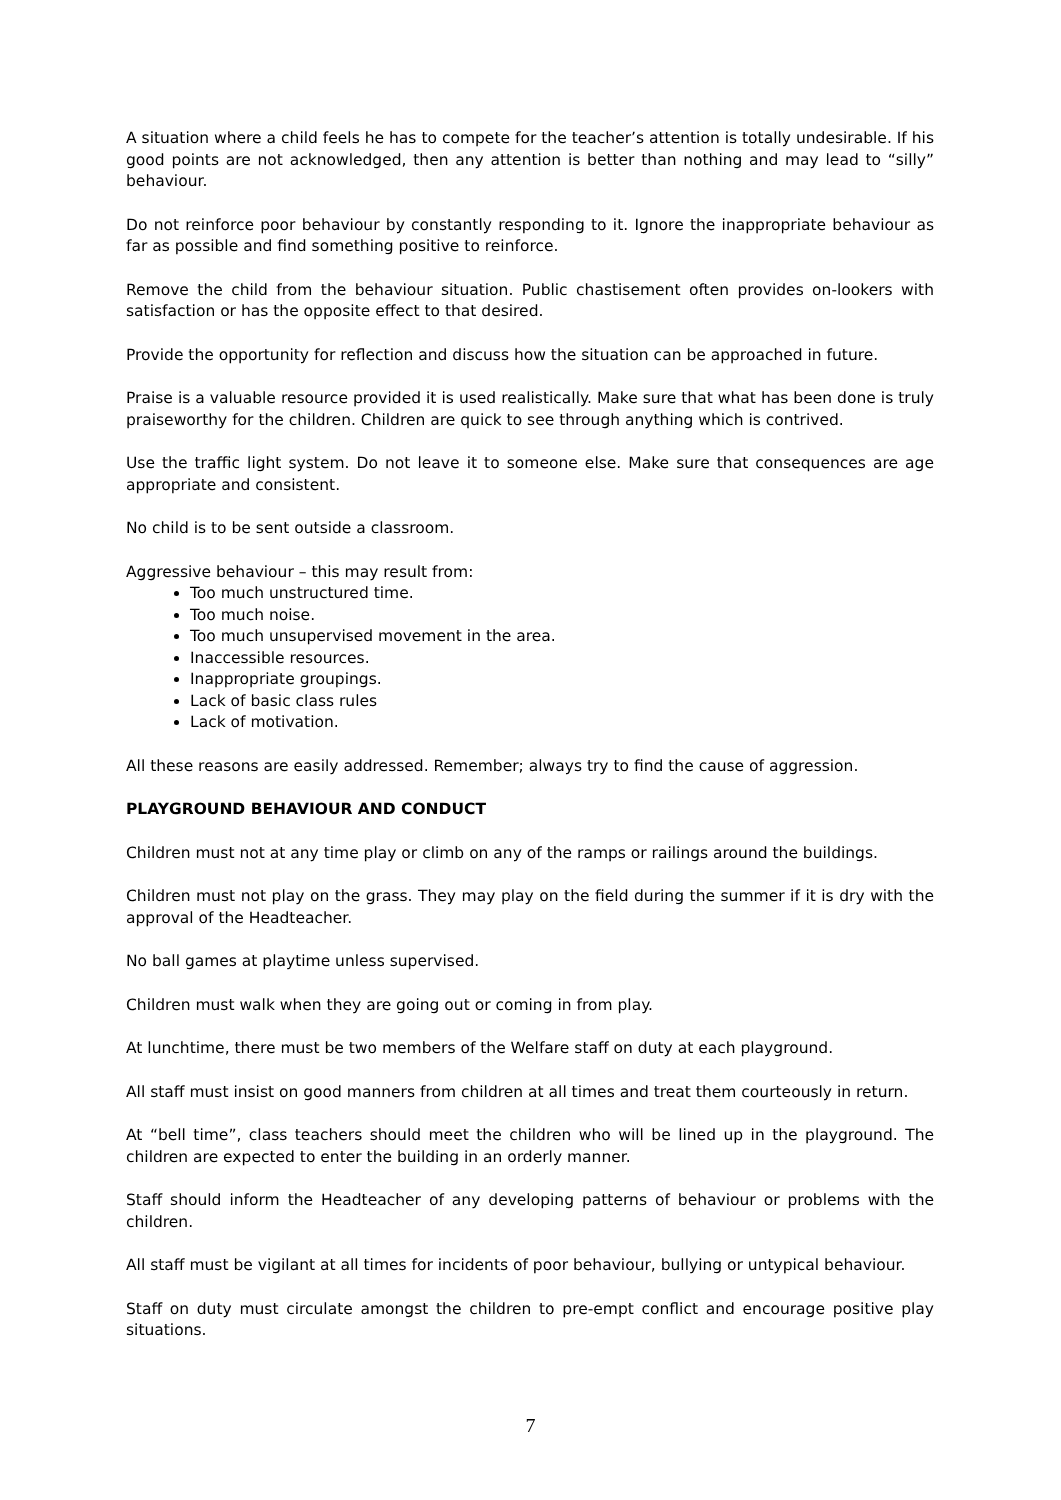A situation where a child feels he has to compete for the teacher’s attention is totally undesirable. If his good points are not acknowledged, then any attention is better than nothing and may lead to “silly” behaviour.
Do not reinforce poor behaviour by constantly responding to it. Ignore the inappropriate behaviour as far as possible and find something positive to reinforce.
Remove the child from the behaviour situation. Public chastisement often provides on-lookers with satisfaction or has the opposite effect to that desired.
Provide the opportunity for reflection and discuss how the situation can be approached in future.
Praise is a valuable resource provided it is used realistically. Make sure that what has been done is truly praiseworthy for the children. Children are quick to see through anything which is contrived.
Use the traffic light system. Do not leave it to someone else. Make sure that consequences are age appropriate and consistent.
No child is to be sent outside a classroom.
Aggressive behaviour – this may result from:
Too much unstructured time.
Too much noise.
Too much unsupervised movement in the area.
Inaccessible resources.
Inappropriate groupings.
Lack of basic class rules
Lack of motivation.
All these reasons are easily addressed. Remember; always try to find the cause of aggression.
PLAYGROUND BEHAVIOUR AND CONDUCT
Children must not at any time play or climb on any of the ramps or railings around the buildings.
Children must not play on the grass. They may play on the field during the summer if it is dry with the approval of the Headteacher.
No ball games at playtime unless supervised.
Children must walk when they are going out or coming in from play.
At lunchtime, there must be two members of the Welfare staff on duty at each playground.
All staff must insist on good manners from children at all times and treat them courteously in return.
At “bell time”, class teachers should meet the children who will be lined up in the playground. The children are expected to enter the building in an orderly manner.
Staff should inform the Headteacher of any developing patterns of behaviour or problems with the children.
All staff must be vigilant at all times for incidents of poor behaviour, bullying or untypical behaviour.
Staff on duty must circulate amongst the children to pre-empt conflict and encourage positive play situations.
7